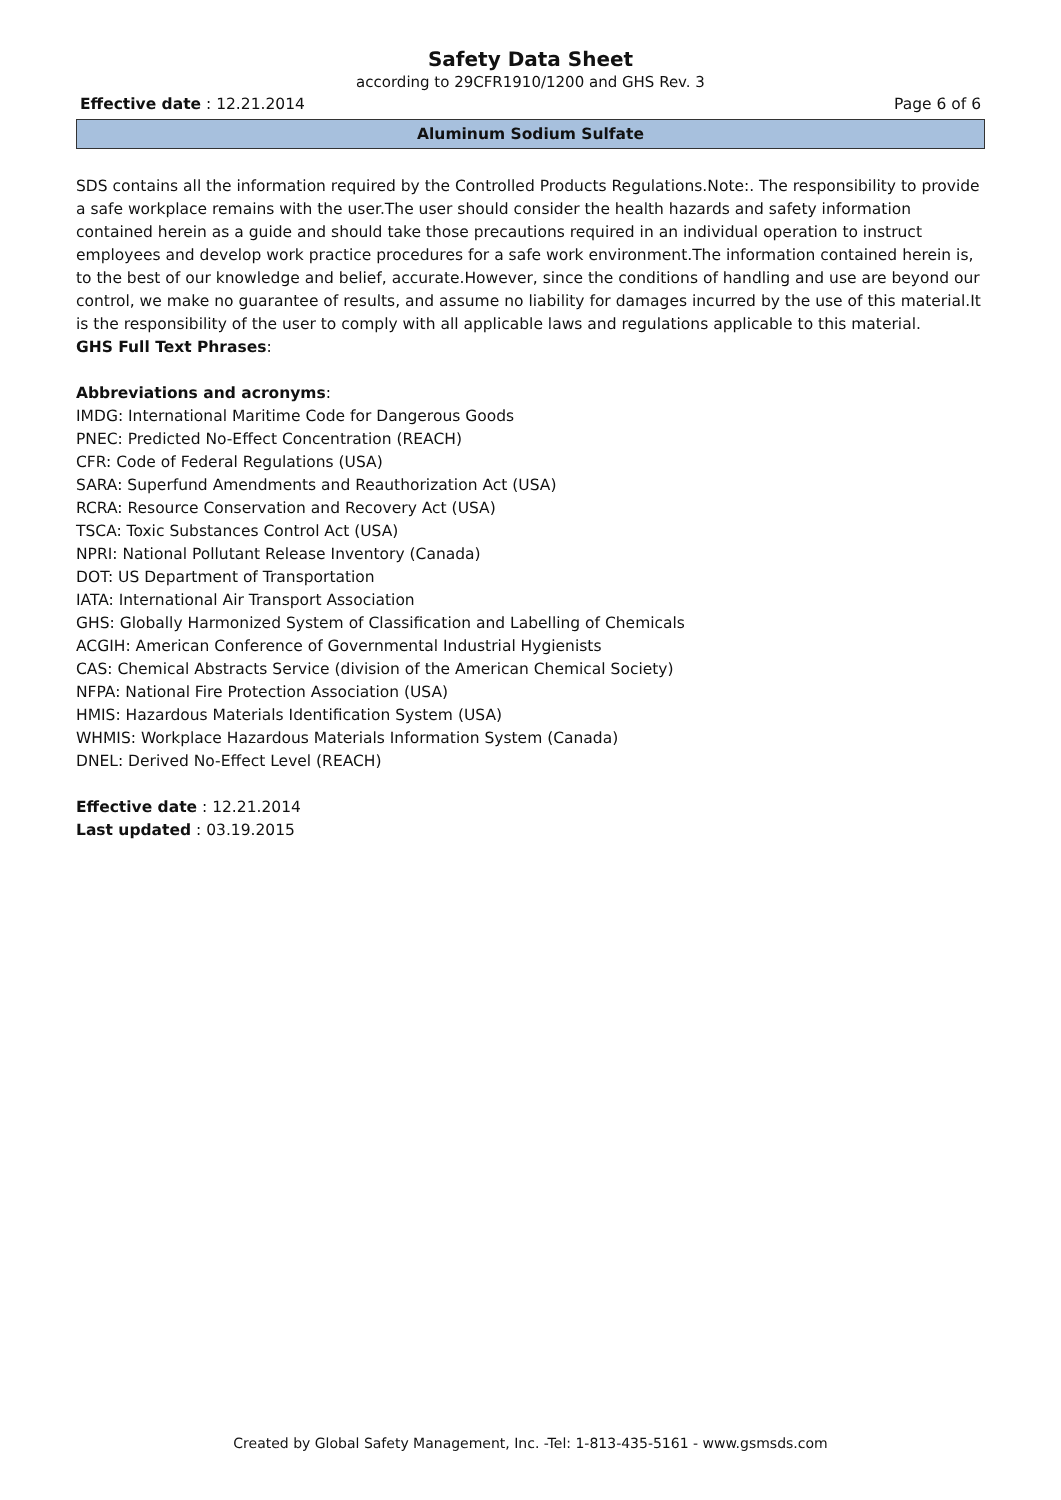Safety Data Sheet
according to 29CFR1910/1200 and GHS Rev. 3
Effective date : 12.21.2014 Page 6 of 6
Aluminum Sodium Sulfate
SDS contains all the information required by the Controlled Products Regulations.Note:. The responsibility to provide a safe workplace remains with the user.The user should consider the health hazards and safety information contained herein as a guide and should take those precautions required in an individual operation to instruct employees and develop work practice procedures for a safe work environment.The information contained herein is, to the best of our knowledge and belief, accurate.However, since the conditions of handling and use are beyond our control, we make no guarantee of results, and assume no liability for damages incurred by the use of this material.It is the responsibility of the user to comply with all applicable laws and regulations applicable to this material.
GHS Full Text Phrases:
Abbreviations and acronyms:
IMDG: International Maritime Code for Dangerous Goods
PNEC: Predicted No-Effect Concentration (REACH)
CFR: Code of Federal Regulations (USA)
SARA: Superfund Amendments and Reauthorization Act (USA)
RCRA: Resource Conservation and Recovery Act (USA)
TSCA: Toxic Substances Control Act (USA)
NPRI: National Pollutant Release Inventory (Canada)
DOT: US Department of Transportation
IATA: International Air Transport Association
GHS: Globally Harmonized System of Classification and Labelling of Chemicals
ACGIH: American Conference of Governmental Industrial Hygienists
CAS: Chemical Abstracts Service (division of the American Chemical Society)
NFPA: National Fire Protection Association (USA)
HMIS: Hazardous Materials Identification System (USA)
WHMIS: Workplace Hazardous Materials Information System (Canada)
DNEL: Derived No-Effect Level (REACH)
Effective date : 12.21.2014
Last updated : 03.19.2015
Created by Global Safety Management, Inc. -Tel: 1-813-435-5161 - www.gsmsds.com